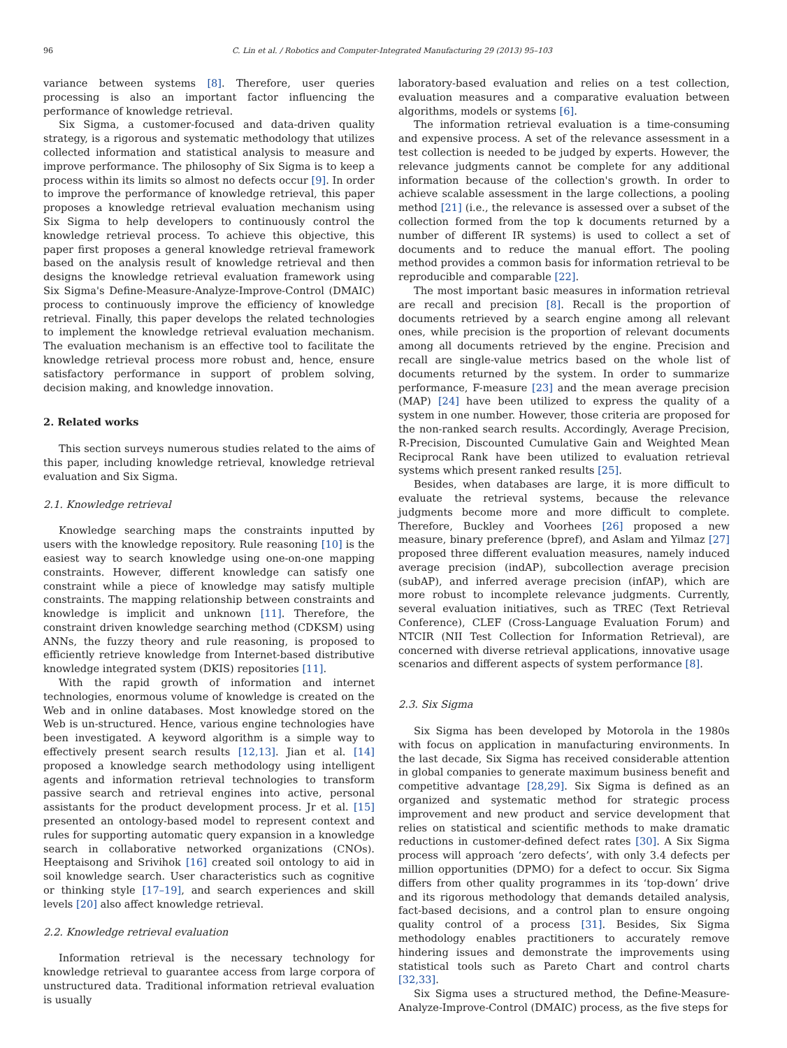96 C. Lin et al. / Robotics and Computer-Integrated Manufacturing 29 (2013) 95–103
variance between systems [8]. Therefore, user queries processing is also an important factor influencing the performance of knowledge retrieval.
Six Sigma, a customer-focused and data-driven quality strategy, is a rigorous and systematic methodology that utilizes collected information and statistical analysis to measure and improve performance. The philosophy of Six Sigma is to keep a process within its limits so almost no defects occur [9]. In order to improve the performance of knowledge retrieval, this paper proposes a knowledge retrieval evaluation mechanism using Six Sigma to help developers to continuously control the knowledge retrieval process. To achieve this objective, this paper first proposes a general knowledge retrieval framework based on the analysis result of knowledge retrieval and then designs the knowledge retrieval evaluation framework using Six Sigma's Define-Measure-Analyze-Improve-Control (DMAIC) process to continuously improve the efficiency of knowledge retrieval. Finally, this paper develops the related technologies to implement the knowledge retrieval evaluation mechanism. The evaluation mechanism is an effective tool to facilitate the knowledge retrieval process more robust and, hence, ensure satisfactory performance in support of problem solving, decision making, and knowledge innovation.
2. Related works
This section surveys numerous studies related to the aims of this paper, including knowledge retrieval, knowledge retrieval evaluation and Six Sigma.
2.1. Knowledge retrieval
Knowledge searching maps the constraints inputted by users with the knowledge repository. Rule reasoning [10] is the easiest way to search knowledge using one-on-one mapping constraints. However, different knowledge can satisfy one constraint while a piece of knowledge may satisfy multiple constraints. The mapping relationship between constraints and knowledge is implicit and unknown [11]. Therefore, the constraint driven knowledge searching method (CDKSM) using ANNs, the fuzzy theory and rule reasoning, is proposed to efficiently retrieve knowledge from Internet-based distributive knowledge integrated system (DKIS) repositories [11].
With the rapid growth of information and internet technologies, enormous volume of knowledge is created on the Web and in online databases. Most knowledge stored on the Web is un-structured. Hence, various engine technologies have been investigated. A keyword algorithm is a simple way to effectively present search results [12,13]. Jian et al. [14] proposed a knowledge search methodology using intelligent agents and information retrieval technologies to transform passive search and retrieval engines into active, personal assistants for the product development process. Jr et al. [15] presented an ontology-based model to represent context and rules for supporting automatic query expansion in a knowledge search in collaborative networked organizations (CNOs). Heeptaisong and Srivihok [16] created soil ontology to aid in soil knowledge search. User characteristics such as cognitive or thinking style [17–19], and search experiences and skill levels [20] also affect knowledge retrieval.
2.2. Knowledge retrieval evaluation
Information retrieval is the necessary technology for knowledge retrieval to guarantee access from large corpora of unstructured data. Traditional information retrieval evaluation is usually
laboratory-based evaluation and relies on a test collection, evaluation measures and a comparative evaluation between algorithms, models or systems [6].
The information retrieval evaluation is a time-consuming and expensive process. A set of the relevance assessment in a test collection is needed to be judged by experts. However, the relevance judgments cannot be complete for any additional information because of the collection's growth. In order to achieve scalable assessment in the large collections, a pooling method [21] (i.e., the relevance is assessed over a subset of the collection formed from the top k documents returned by a number of different IR systems) is used to collect a set of documents and to reduce the manual effort. The pooling method provides a common basis for information retrieval to be reproducible and comparable [22].
The most important basic measures in information retrieval are recall and precision [8]. Recall is the proportion of documents retrieved by a search engine among all relevant ones, while precision is the proportion of relevant documents among all documents retrieved by the engine. Precision and recall are single-value metrics based on the whole list of documents returned by the system. In order to summarize performance, F-measure [23] and the mean average precision (MAP) [24] have been utilized to express the quality of a system in one number. However, those criteria are proposed for the non-ranked search results. Accordingly, Average Precision, R-Precision, Discounted Cumulative Gain and Weighted Mean Reciprocal Rank have been utilized to evaluation retrieval systems which present ranked results [25].
Besides, when databases are large, it is more difficult to evaluate the retrieval systems, because the relevance judgments become more and more difficult to complete. Therefore, Buckley and Voorhees [26] proposed a new measure, binary preference (bpref), and Aslam and Yilmaz [27] proposed three different evaluation measures, namely induced average precision (indAP), subcollection average precision (subAP), and inferred average precision (infAP), which are more robust to incomplete relevance judgments. Currently, several evaluation initiatives, such as TREC (Text Retrieval Conference), CLEF (Cross-Language Evaluation Forum) and NTCIR (NII Test Collection for Information Retrieval), are concerned with diverse retrieval applications, innovative usage scenarios and different aspects of system performance [8].
2.3. Six Sigma
Six Sigma has been developed by Motorola in the 1980s with focus on application in manufacturing environments. In the last decade, Six Sigma has received considerable attention in global companies to generate maximum business benefit and competitive advantage [28,29]. Six Sigma is defined as an organized and systematic method for strategic process improvement and new product and service development that relies on statistical and scientific methods to make dramatic reductions in customer-defined defect rates [30]. A Six Sigma process will approach ‘zero defects’, with only 3.4 defects per million opportunities (DPMO) for a defect to occur. Six Sigma differs from other quality programmes in its ‘top-down’ drive and its rigorous methodology that demands detailed analysis, fact-based decisions, and a control plan to ensure ongoing quality control of a process [31]. Besides, Six Sigma methodology enables practitioners to accurately remove hindering issues and demonstrate the improvements using statistical tools such as Pareto Chart and control charts [32,33].
Six Sigma uses a structured method, the Define-Measure-Analyze-Improve-Control (DMAIC) process, as the five steps for